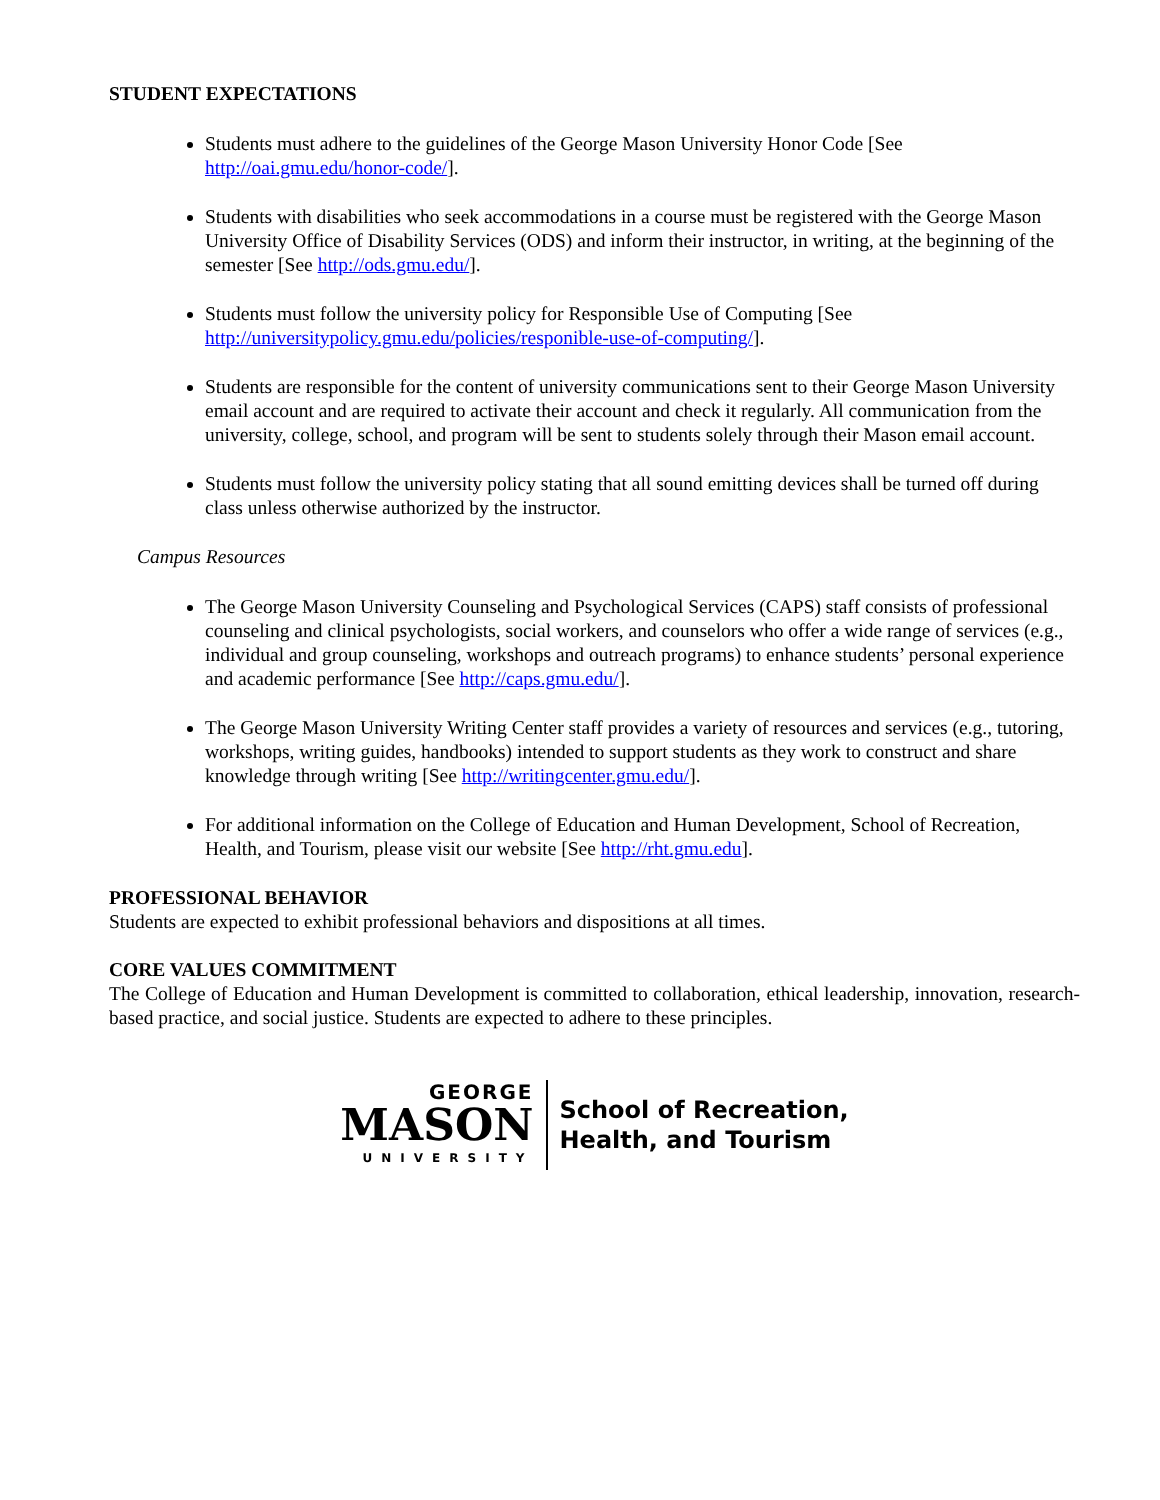STUDENT EXPECTATIONS
Students must adhere to the guidelines of the George Mason University Honor Code [See http://oai.gmu.edu/honor-code/].
Students with disabilities who seek accommodations in a course must be registered with the George Mason University Office of Disability Services (ODS) and inform their instructor, in writing, at the beginning of the semester [See http://ods.gmu.edu/].
Students must follow the university policy for Responsible Use of Computing [See http://universitypolicy.gmu.edu/policies/responible-use-of-computing/].
Students are responsible for the content of university communications sent to their George Mason University email account and are required to activate their account and check it regularly. All communication from the university, college, school, and program will be sent to students solely through their Mason email account.
Students must follow the university policy stating that all sound emitting devices shall be turned off during class unless otherwise authorized by the instructor.
Campus Resources
The George Mason University Counseling and Psychological Services (CAPS) staff consists of professional counseling and clinical psychologists, social workers, and counselors who offer a wide range of services (e.g., individual and group counseling, workshops and outreach programs) to enhance students’ personal experience and academic performance [See http://caps.gmu.edu/].
The George Mason University Writing Center staff provides a variety of resources and services (e.g., tutoring, workshops, writing guides, handbooks) intended to support students as they work to construct and share knowledge through writing [See http://writingcenter.gmu.edu/].
For additional information on the College of Education and Human Development, School of Recreation, Health, and Tourism, please visit our website [See http://rht.gmu.edu].
PROFESSIONAL BEHAVIOR
Students are expected to exhibit professional behaviors and dispositions at all times.
CORE VALUES COMMITMENT
The College of Education and Human Development is committed to collaboration, ethical leadership, innovation, research-based practice, and social justice. Students are expected to adhere to these principles.
GEORGE
MASON
UNIVERSITY
School of Recreation,
Health, and Tourism